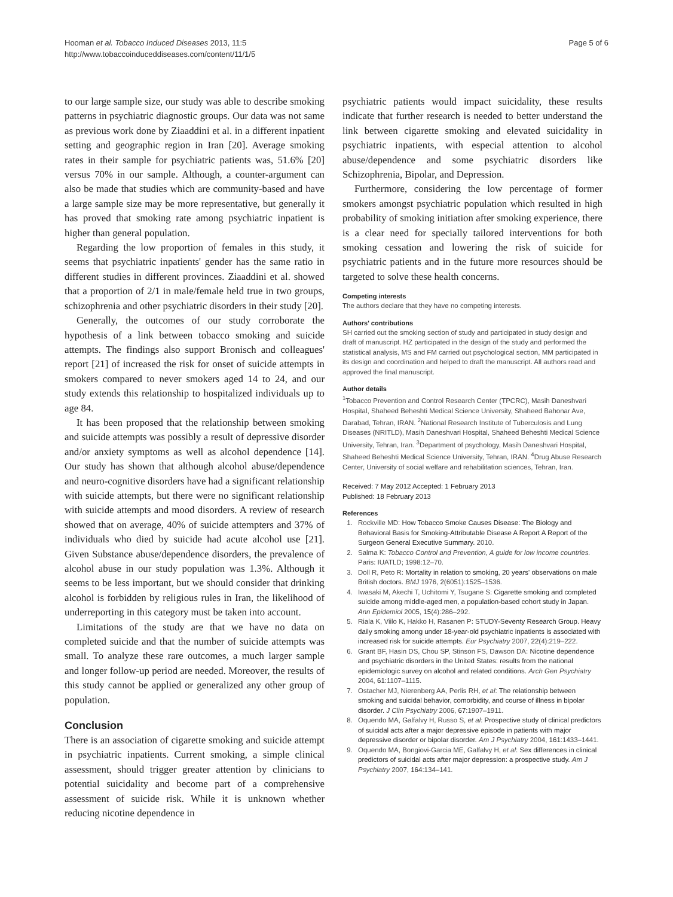Hooman et al. Tobacco Induced Diseases 2013, 11:5
http://www.tobaccoinduceddiseases.com/content/11/1/5
Page 5 of 6
to our large sample size, our study was able to describe smoking patterns in psychiatric diagnostic groups. Our data was not same as previous work done by Ziaaddini et al. in a different inpatient setting and geographic region in Iran [20]. Average smoking rates in their sample for psychiatric patients was, 51.6% [20] versus 70% in our sample. Although, a counter-argument can also be made that studies which are community-based and have a large sample size may be more representative, but generally it has proved that smoking rate among psychiatric inpatient is higher than general population.
Regarding the low proportion of females in this study, it seems that psychiatric inpatients' gender has the same ratio in different studies in different provinces. Ziaaddini et al. showed that a proportion of 2/1 in male/female held true in two groups, schizophrenia and other psychiatric disorders in their study [20].
Generally, the outcomes of our study corroborate the hypothesis of a link between tobacco smoking and suicide attempts. The findings also support Bronisch and colleagues' report [21] of increased the risk for onset of suicide attempts in smokers compared to never smokers aged 14 to 24, and our study extends this relationship to hospitalized individuals up to age 84.
It has been proposed that the relationship between smoking and suicide attempts was possibly a result of depressive disorder and/or anxiety symptoms as well as alcohol dependence [14]. Our study has shown that although alcohol abuse/dependence and neuro-cognitive disorders have had a significant relationship with suicide attempts, but there were no significant relationship with suicide attempts and mood disorders. A review of research showed that on average, 40% of suicide attempters and 37% of individuals who died by suicide had acute alcohol use [21]. Given Substance abuse/dependence disorders, the prevalence of alcohol abuse in our study population was 1.3%. Although it seems to be less important, but we should consider that drinking alcohol is forbidden by religious rules in Iran, the likelihood of underreporting in this category must be taken into account.
Limitations of the study are that we have no data on completed suicide and that the number of suicide attempts was small. To analyze these rare outcomes, a much larger sample and longer follow-up period are needed. Moreover, the results of this study cannot be applied or generalized any other group of population.
Conclusion
There is an association of cigarette smoking and suicide attempt in psychiatric inpatients. Current smoking, a simple clinical assessment, should trigger greater attention by clinicians to potential suicidality and become part of a comprehensive assessment of suicide risk. While it is unknown whether reducing nicotine dependence in
psychiatric patients would impact suicidality, these results indicate that further research is needed to better understand the link between cigarette smoking and elevated suicidality in psychiatric inpatients, with especial attention to alcohol abuse/dependence and some psychiatric disorders like Schizophrenia, Bipolar, and Depression.
Furthermore, considering the low percentage of former smokers amongst psychiatric population which resulted in high probability of smoking initiation after smoking experience, there is a clear need for specially tailored interventions for both smoking cessation and lowering the risk of suicide for psychiatric patients and in the future more resources should be targeted to solve these health concerns.
Competing interests
The authors declare that they have no competing interests.
Authors' contributions
SH carried out the smoking section of study and participated in study design and draft of manuscript. HZ participated in the design of the study and performed the statistical analysis, MS and FM carried out psychological section, MM participated in its design and coordination and helped to draft the manuscript. All authors read and approved the final manuscript.
Author details
<sup>1</sup> Tobacco Prevention and Control Research Center (TPCRC), Masih Daneshvari Hospital, Shaheed Beheshti Medical Science University, Shaheed Bahonar Ave, Darabad, Tehran, IRAN. <sup>2</sup>National Research Institute of Tuberculosis and Lung Diseases (NRITLD), Masih Daneshvari Hospital, Shaheed Beheshti Medical Science University, Tehran, Iran. <sup>3</sup>Department of psychology, Masih Daneshvari Hospital, Shaheed Beheshti Medical Science University, Tehran, IRAN. <sup>4</sup>Drug Abuse Research Center, University of social welfare and rehabilitation sciences, Tehran, Iran.
Received: 7 May 2012 Accepted: 1 February 2013
Published: 18 February 2013
References
1. Rockville MD: How Tobacco Smoke Causes Disease: The Biology and Behavioral Basis for Smoking-Attributable Disease A Report A Report of the Surgeon General Executive Summary. 2010.
2. Salma K: Tobacco Control and Prevention, A guide for low income countries. Paris: IUATLD; 1998:12–70.
3. Doll R, Peto R: Mortality in relation to smoking, 20 years' observations on male British doctors. BMJ 1976, 2(6051):1525–1536.
4. Iwasaki M, Akechi T, Uchitomi Y, Tsugane S: Cigarette smoking and completed suicide among middle-aged men, a population-based cohort study in Japan. Ann Epidemiol 2005, 15(4):286–292.
5. Riala K, Viilo K, Hakko H, Rasanen P: STUDY-Seventy Research Group. Heavy daily smoking among under 18-year-old psychiatric inpatients is associated with increased risk for suicide attempts. Eur Psychiatry 2007, 22(4):219–222.
6. Grant BF, Hasin DS, Chou SP, Stinson FS, Dawson DA: Nicotine dependence and psychiatric disorders in the United States: results from the national epidemiologic survey on alcohol and related conditions. Arch Gen Psychiatry 2004, 61:1107–1115.
7. Ostacher MJ, Nierenberg AA, Perlis RH, et al: The relationship between smoking and suicidal behavior, comorbidity, and course of illness in bipolar disorder. J Clin Psychiatry 2006, 67:1907–1911.
8. Oquendo MA, Galfalvy H, Russo S, et al: Prospective study of clinical predictors of suicidal acts after a major depressive episode in patients with major depressive disorder or bipolar disorder. Am J Psychiatry 2004, 161:1433–1441.
9. Oquendo MA, Bongiovi-Garcia ME, Galfalvy H, et al: Sex differences in clinical predictors of suicidal acts after major depression: a prospective study. Am J Psychiatry 2007, 164:134–141.